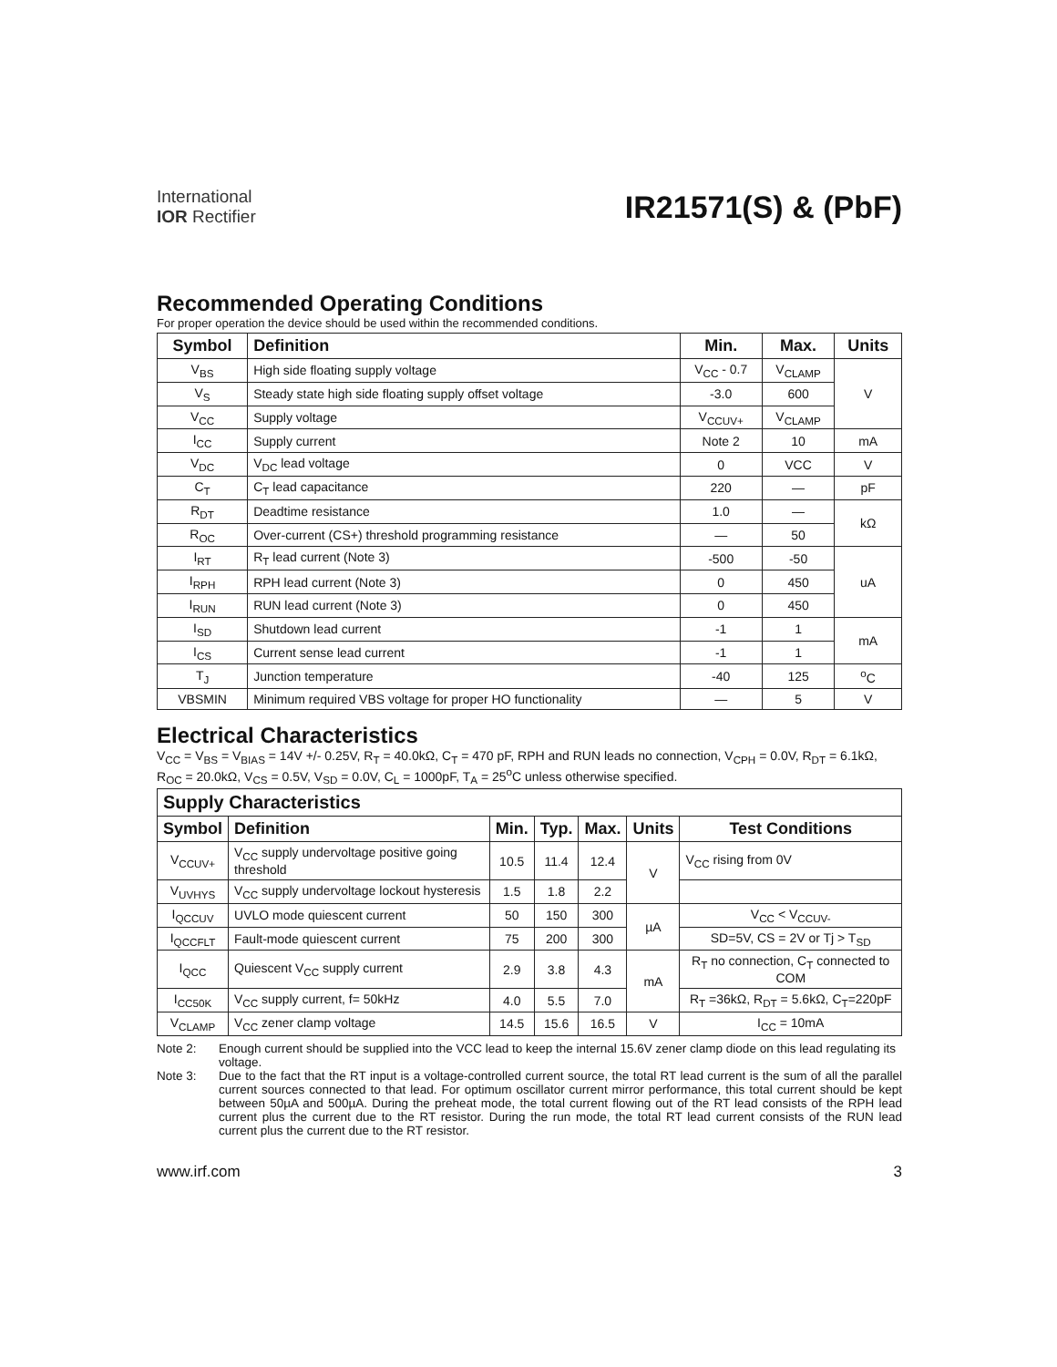International
IOR Rectifier
IR21571(S) & (PbF)
Recommended Operating Conditions
For proper operation the device should be used within the recommended conditions.
| Symbol | Definition | Min. | Max. | Units |
| --- | --- | --- | --- | --- |
| V<sub>BS</sub> | High side floating supply voltage | V<sub>CC</sub> - 0.7 | V<sub>CLAMP</sub> | V |
| V<sub>S</sub> | Steady state high side floating supply offset voltage | -3.0 | 600 | |
| V<sub>CC</sub> | Supply voltage | V<sub>CCUV+</sub> | V<sub>CLAMP</sub> | |
| I<sub>CC</sub> | Supply current | Note 2 | 10 | mA |
| V<sub>DC</sub> | V<sub>DC</sub> lead voltage | 0 | VCC | V |
| C<sub>T</sub> | C<sub>T</sub> lead capacitance | 220 | — | pF |
| R<sub>DT</sub> | Deadtime resistance | 1.0 | — | kΩ |
| R<sub>OC</sub> | Over-current (CS+) threshold programming resistance | — | 50 | |
| I<sub>RT</sub> | R<sub>T</sub> lead current (Note 3) | -500 | -50 | uA |
| I<sub>RPH</sub> | RPH lead current (Note 3) | 0 | 450 | |
| I<sub>RUN</sub> | RUN lead current (Note 3) | 0 | 450 | |
| I<sub>SD</sub> | Shutdown lead current | -1 | 1 | mA |
| I<sub>CS</sub> | Current sense lead current | -1 | 1 | |
| T<sub>J</sub> | Junction temperature | -40 | 125 | <sup>o</sup> C |
| VBSMIN | Minimum required VBS voltage for proper HO functionality | — | 5 | V |
Electrical Characteristics
V<sub>CC</sub> = V<sub>BS</sub> = V<sub>BIAS</sub> = 14V +/- 0.25V, R<sub>T</sub> = 40.0kΩ, C<sub>T</sub> = 470 pF, RPH and RUN leads no connection, V<sub>CPH</sub> = 0.0V, R<sub>DT</sub> = 6.1kΩ, R<sub>OC</sub> = 20.0kΩ, V<sub>CS</sub> = 0.5V, V<sub>SD</sub> = 0.0V, C<sub>L</sub> = 1000pF, T<sub>A</sub> = 25<sup>o</sup>C unless otherwise specified.
| Supply Characteristics | | | | | | |
| --- | --- | --- | --- | --- | --- | --- |
| Symbol | Definition | Min. | Typ. | Max. | Units | Test Conditions |
| V<sub>CCUV+</sub> | V<sub>CC</sub> supply undervoltage positive going threshold | 10.5 | 11.4 | 12.4 | V | V<sub>CC</sub> rising from 0V |
| V<sub>UVHYS</sub> | V<sub>CC</sub> supply undervoltage lockout hysteresis | 1.5 | 1.8 | 2.2 | | |
| I<sub>QCCUV</sub> | UVLO mode quiescent current | 50 | 150 | 300 | µA | V<sub>CC</sub> < V<sub>CCUV-</sub> |
| I<sub>QCCFLT</sub> | Fault-mode quiescent current | 75 | 200 | 300 | | SD=5V, CS = 2V or Tj > T<sub>SD</sub> |
| I<sub>QCC</sub> | Quiescent V<sub>CC</sub> supply current | 2.9 | 3.8 | 4.3 | mA | R<sub>T</sub> no connection, C<sub>T</sub> connected to COM |
| I<sub>CC50K</sub> | V<sub>CC</sub> supply current, f= 50kHz | 4.0 | 5.5 | 7.0 | | R<sub>T</sub> =36kΩ, R<sub>DT</sub> = 5.6kΩ, C<sub>T</sub>=220pF |
| V<sub>CLAMP</sub> | V<sub>CC</sub> zener clamp voltage | 14.5 | 15.6 | 16.5 | V | I<sub>CC</sub> = 10mA |
Note 2: Enough current should be supplied into the VCC lead to keep the internal 15.6V zener clamp diode on this lead regulating its voltage.
Note 3: Due to the fact that the RT input is a voltage-controlled current source, the total RT lead current is the sum of all the parallel current sources connected to that lead. For optimum oscillator current mirror performance, this total current should be kept between 50µA and 500µA. During the preheat mode, the total current flowing out of the RT lead consists of the RPH lead current plus the current due to the RT resistor. During the run mode, the total RT lead current consists of the RUN lead current plus the current due to the RT resistor.
www.irf.com 3